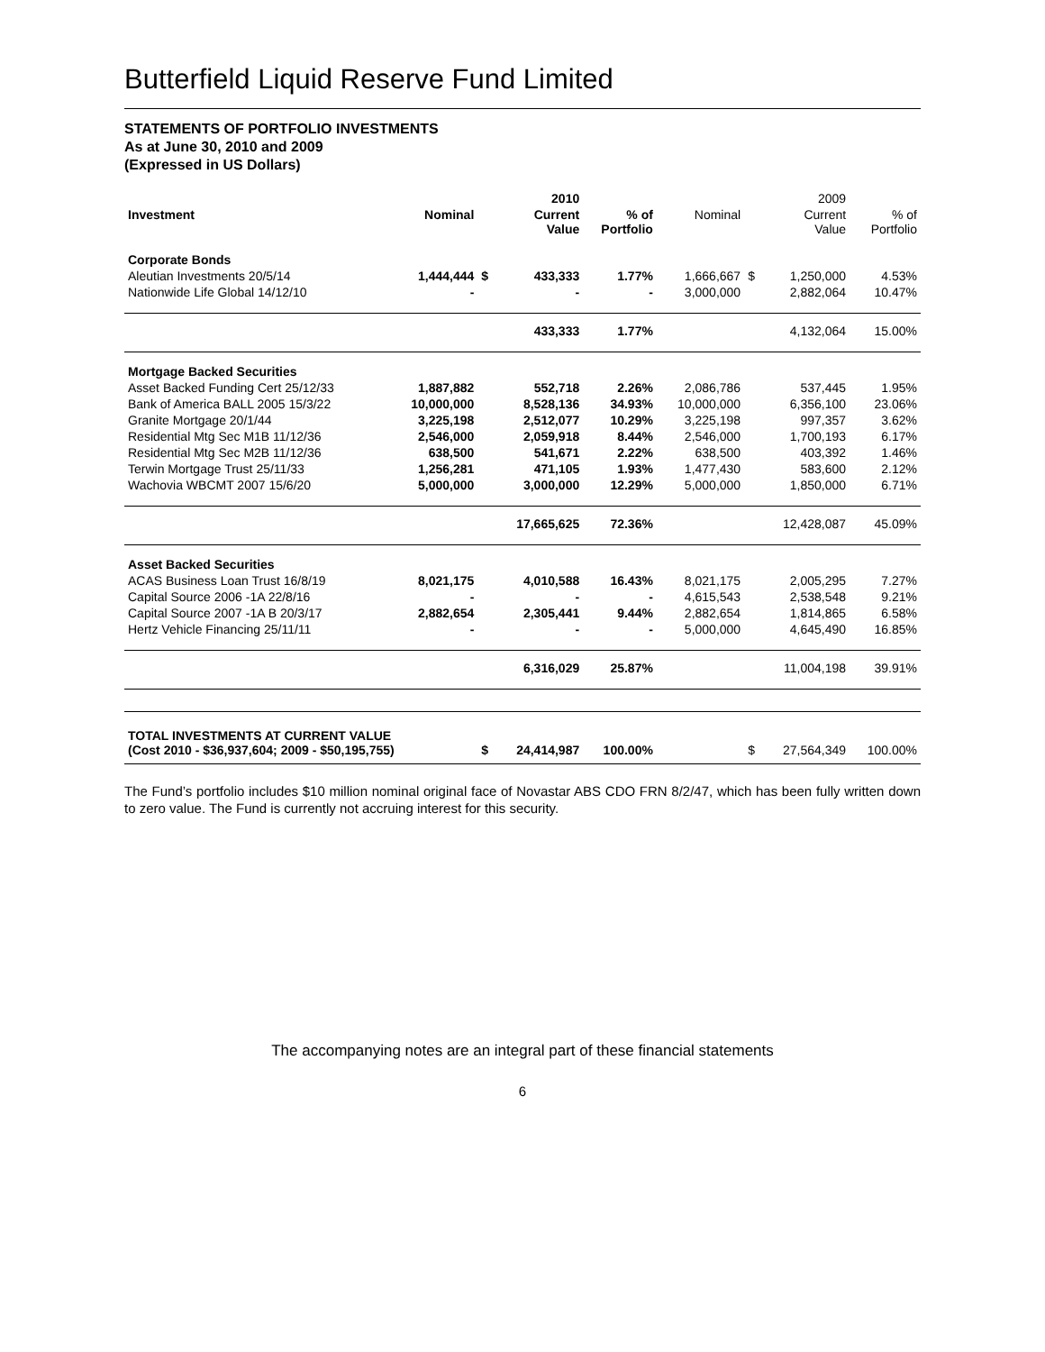Butterfield Liquid Reserve Fund Limited
STATEMENTS OF PORTFOLIO INVESTMENTS
As at June 30, 2010 and 2009
(Expressed in US Dollars)
| | | | 2010 | | | | 2009 | |
| Investment | Nominal | | Current Value | % of Portfolio | Nominal | | Current Value | % of Portfolio |
| Corporate Bonds | | | | | | | | |
| Aleutian Investments 20/5/14 | 1,444,444 | $ | 433,333 | 1.77% | 1,666,667 | $ | 1,250,000 | 4.53% |
| Nationwide Life Global 14/12/10 | - | | - | - | 3,000,000 | | 2,882,064 | 10.47% |
| | | | 433,333 | 1.77% | | | 4,132,064 | 15.00% |
| Mortgage Backed Securities | | | | | | | | |
| Asset Backed Funding Cert 25/12/33 | 1,887,882 | | 552,718 | 2.26% | 2,086,786 | | 537,445 | 1.95% |
| Bank of America BALL 2005 15/3/22 | 10,000,000 | | 8,528,136 | 34.93% | 10,000,000 | | 6,356,100 | 23.06% |
| Granite Mortgage 20/1/44 | 3,225,198 | | 2,512,077 | 10.29% | 3,225,198 | | 997,357 | 3.62% |
| Residential Mtg Sec M1B 11/12/36 | 2,546,000 | | 2,059,918 | 8.44% | 2,546,000 | | 1,700,193 | 6.17% |
| Residential Mtg Sec M2B 11/12/36 | 638,500 | | 541,671 | 2.22% | 638,500 | | 403,392 | 1.46% |
| Terwin Mortgage Trust 25/11/33 | 1,256,281 | | 471,105 | 1.93% | 1,477,430 | | 583,600 | 2.12% |
| Wachovia WBCMT 2007 15/6/20 | 5,000,000 | | 3,000,000 | 12.29% | 5,000,000 | | 1,850,000 | 6.71% |
| | | | 17,665,625 | 72.36% | | | 12,428,087 | 45.09% |
| Asset Backed Securities | | | | | | | | |
| ACAS Business Loan Trust 16/8/19 | 8,021,175 | | 4,010,588 | 16.43% | 8,021,175 | | 2,005,295 | 7.27% |
| Capital Source 2006 -1A 22/8/16 | - | | - | - | 4,615,543 | | 2,538,548 | 9.21% |
| Capital Source 2007 -1A B 20/3/17 | 2,882,654 | | 2,305,441 | 9.44% | 2,882,654 | | 1,814,865 | 6.58% |
| Hertz Vehicle Financing 25/11/11 | - | | - | - | 5,000,000 | | 4,645,490 | 16.85% |
| | | | 6,316,029 | 25.87% | | | 11,004,198 | 39.91% |
| TOTAL INVESTMENTS AT CURRENT VALUE (Cost 2010 - $36,937,604; 2009 - $50,195,755) | | $ | 24,414,987 | 100.00% | | $ | 27,564,349 | 100.00% |
The Fund’s portfolio includes $10 million nominal original face of Novastar ABS CDO FRN 8/2/47, which has been fully written down to zero value. The Fund is currently not accruing interest for this security.
The accompanying notes are an integral part of these financial statements
6